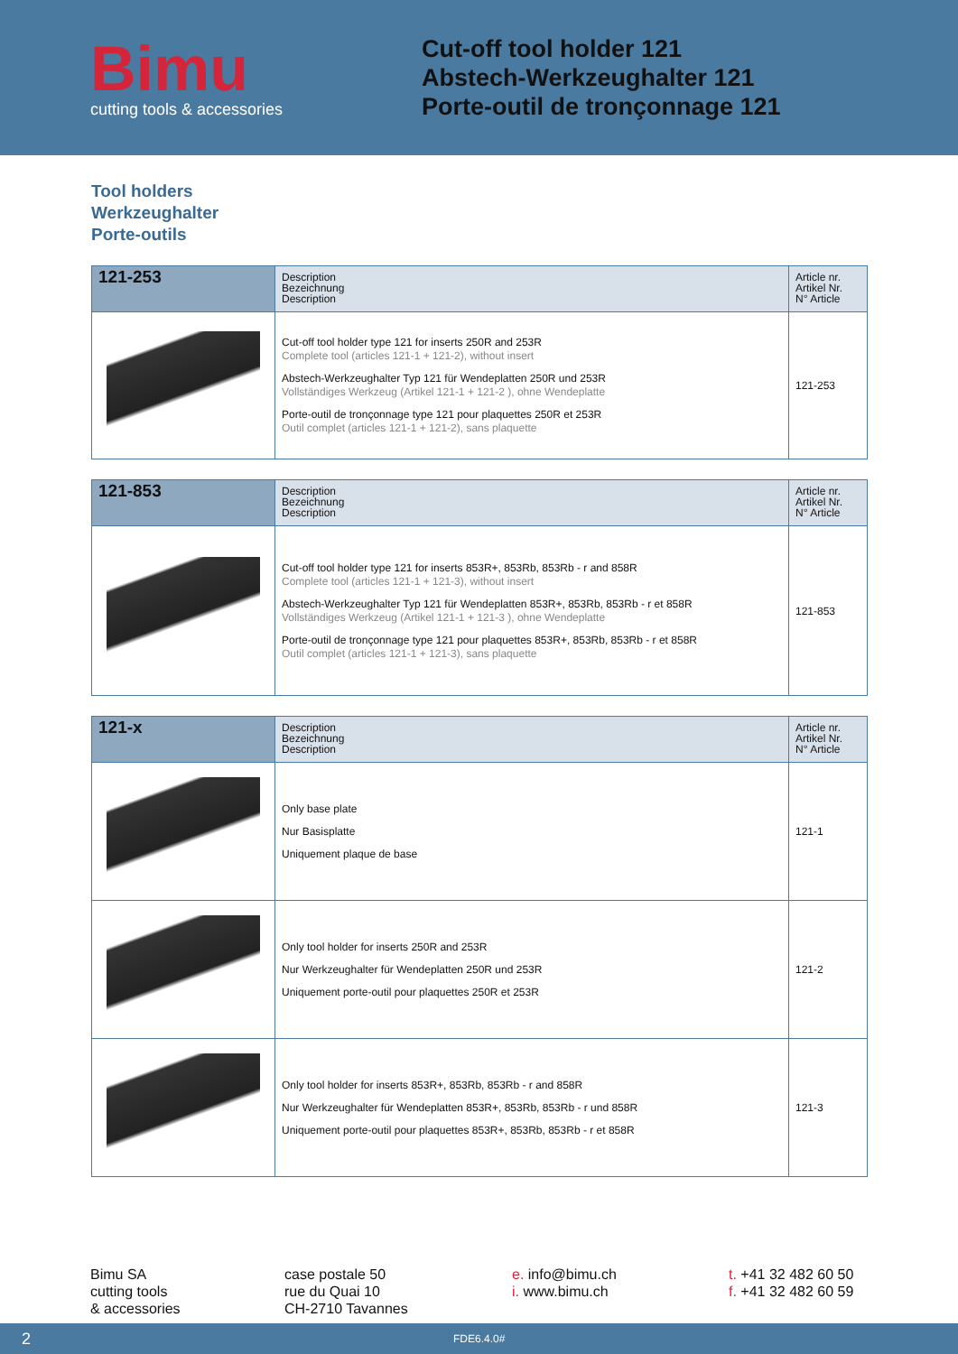Bimu
cutting tools & accessories
Cut-off tool holder 121
Abstech-Werkzeughalter 121
Porte-outil de tronçonnage 121
Tool holders
Werkzeughalter
Porte-outils
| 121-253 | Description Bezeichnung Description | Article nr. Artikel Nr. N° Article |
| --- | --- | --- |
| | Cut-off tool holder type 121 for inserts 250R and 253R Complete tool (articles 121-1 + 121-2), without insert Abstech-Werkzeughalter Typ 121 für Wendeplatten 250R und 253R Vollständiges Werkzeug (Artikel 121-1 + 121-2 ), ohne Wendeplatte Porte-outil de tronçonnage type 121 pour plaquettes 250R et 253R Outil complet (articles 121-1 + 121-2), sans plaquette | 121-253 |
| 121-853 | Description Bezeichnung Description | Article nr. Artikel Nr. N° Article |
| --- | --- | --- |
| | Cut-off tool holder type 121 for inserts 853R+, 853Rb, 853Rb - r and 858R Complete tool (articles 121-1 + 121-3), without insert Abstech-Werkzeughalter Typ 121 für Wendeplatten 853R+, 853Rb, 853Rb - r et 858R Vollständiges Werkzeug (Artikel 121-1 + 121-3 ), ohne Wendeplatte Porte-outil de tronçonnage type 121 pour plaquettes 853R+, 853Rb, 853Rb - r et 858R Outil complet (articles 121-1 + 121-3), sans plaquette | 121-853 |
| 121-x | Description Bezeichnung Description | Article nr. Artikel Nr. N° Article |
| --- | --- | --- |
| | Only base plate Nur Basisplatte Uniquement plaque de base | 121-1 |
| | Only tool holder for inserts 250R and 253R Nur Werkzeughalter für Wendeplatten 250R und 253R Uniquement porte-outil pour plaquettes 250R et 253R | 121-2 |
| | Only tool holder for inserts 853R+, 853Rb, 853Rb - r and 858R Nur Werkzeughalter für Wendeplatten 853R+, 853Rb, 853Rb - r und 858R Uniquement porte-outil pour plaquettes 853R+, 853Rb, 853Rb - r et 858R | 121-3 |
Bimu SA
cutting tools
& accessories
case postale 50
rue du Quai 10
CH-2710 Tavannes
e. info@bimu.ch
i. www.bimu.ch
t. +41 32 482 60 50
f. +41 32 482 60 59
2 FDE6.4.0#